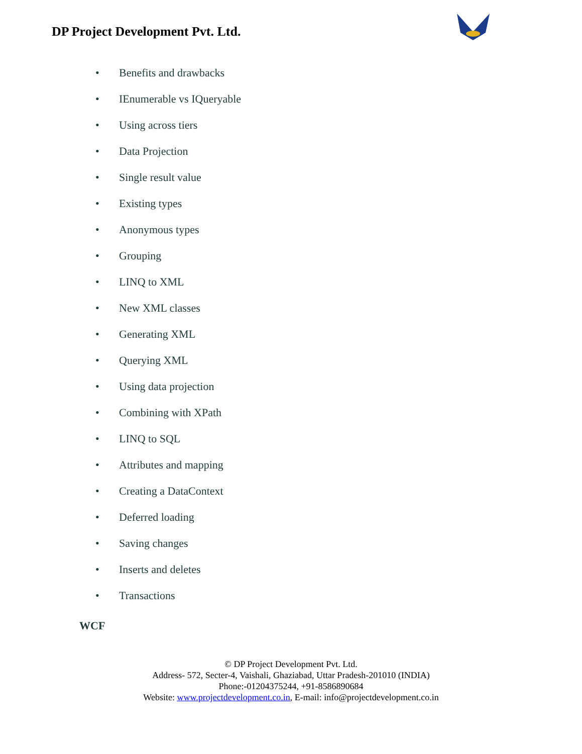DP Project Development Pvt. Ltd.
• Benefits and drawbacks
• IEnumerable vs IQueryable
• Using across tiers
• Data Projection
• Single result value
• Existing types
• Anonymous types
• Grouping
• LINQ to XML
• New XML classes
• Generating XML
• Querying XML
• Using data projection
• Combining with XPath
• LINQ to SQL
• Attributes and mapping
• Creating a DataContext
• Deferred loading
• Saving changes
• Inserts and deletes
• Transactions
WCF
© DP Project Development Pvt. Ltd.
Address- 572, Secter-4, Vaishali, Ghaziabad, Uttar Pradesh-201010 (INDIA)
Phone:-01204375244, +91-8586890684
Website: www.projectdevelopment.co.in, E-mail: info@projectdevelopment.co.in